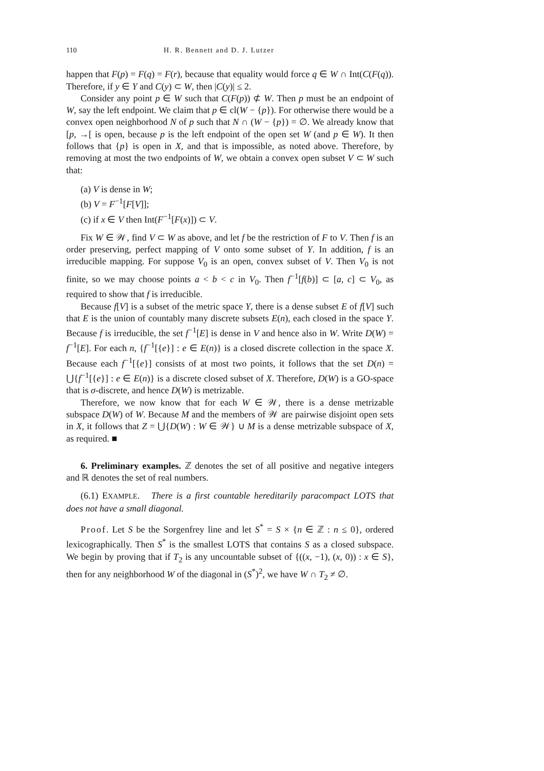110 H. R. Bennett and D. J. Lutzer
happen that F(p) = F(q) = F(r), because that equality would force q ∈ W ∩ Int(C(F(q)). Therefore, if y ∈ Y and C(y) ⊂ W, then |C(y)| ≤ 2.
Consider any point p ∈ W such that C(F(p)) ⊄ W. Then p must be an endpoint of W, say the left endpoint. We claim that p ∈ cl(W − {p}). For otherwise there would be a convex open neighborhood N of p such that N ∩ (W − {p}) = ∅. We already know that [p, →[ is open, because p is the left endpoint of the open set W (and p ∈ W). It then follows that {p} is open in X, and that is impossible, as noted above. Therefore, by removing at most the two endpoints of W, we obtain a convex open subset V ⊂ W such that:
(a) V is dense in W;
(b) V = F<sup>−1</sup>[F[V]];
(c) if x ∈ V then Int(F<sup>−1</sup>[F(x)]) ⊂ V.
Fix W ∈ 𝒲, find V ⊂ W as above, and let f be the restriction of F to V. Then f is an order preserving, perfect mapping of V onto some subset of Y. In addition, f is an irreducible mapping. For suppose V<sub>0</sub> is an open, convex subset of V. Then V<sub>0</sub> is not finite, so we may choose points a < b < c in V<sub>0</sub>. Then f<sup>−1</sup>[f(b)] ⊂ [a, c] ⊂ V<sub>0</sub>, as required to show that f is irreducible.
Because f[V] is a subset of the metric space Y, there is a dense subset E of f[V] such that E is the union of countably many discrete subsets E(n), each closed in the space Y. Because f is irreducible, the set f<sup>−1</sup>[E] is dense in V and hence also in W. Write D(W) = f<sup>−1</sup>[E]. For each n, {f<sup>−1</sup>[{e}] : e ∈ E(n)} is a closed discrete collection in the space X. Because each f<sup>−1</sup>[{e}] consists of at most two points, it follows that the set D(n) = ⋃{f<sup>−1</sup>[{e}] : e ∈ E(n)} is a discrete closed subset of X. Therefore, D(W) is a GO-space that is σ-discrete, and hence D(W) is metrizable.
Therefore, we now know that for each W ∈ 𝒲, there is a dense metrizable subspace D(W) of W. Because M and the members of 𝒲 are pairwise disjoint open sets in X, it follows that Z = ⋃{D(W) : W ∈ 𝒲} ∪ M is a dense metrizable subspace of X, as required. ■
6. Preliminary examples. ℤ denotes the set of all positive and negative integers and ℝ denotes the set of real numbers.
(6.1) EXAMPLE. There is a first countable hereditarily paracompact LOTS that does not have a small diagonal.
Proof. Let S be the Sorgenfrey line and let S<sup>*</sup> = S × {n ∈ ℤ : n ≤ 0}, ordered lexicographically. Then S<sup>*</sup> is the smallest LOTS that contains S as a closed subspace. We begin by proving that if T<sub>2</sub> is any uncountable subset of {((x, −1), (x, 0)) : x ∈ S}, then for any neighborhood W of the diagonal in (S<sup>*</sup>)<sup>2</sup>, we have W ∩ T<sub>2</sub> ≠ ∅.